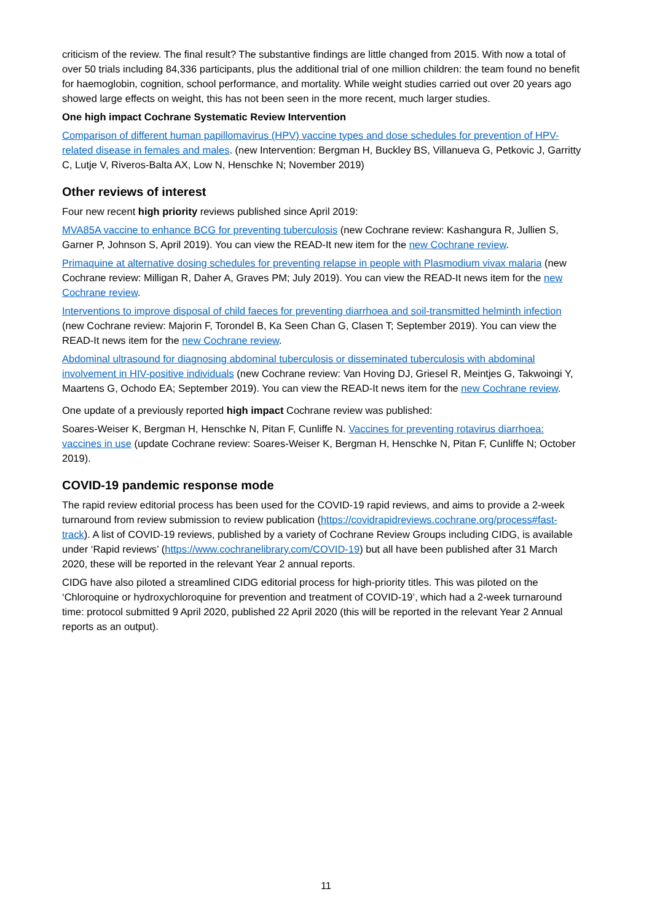criticism of the review. The final result? The substantive findings are little changed from 2015. With now a total of over 50 trials including 84,336 participants, plus the additional trial of one million children: the team found no benefit for haemoglobin, cognition, school performance, and mortality. While weight studies carried out over 20 years ago showed large effects on weight, this has not been seen in the more recent, much larger studies.
One high impact Cochrane Systematic Review Intervention
Comparison of different human papillomavirus (HPV) vaccine types and dose schedules for prevention of HPV-related disease in females and males. (new Intervention: Bergman H, Buckley BS, Villanueva G, Petkovic J, Garritty C, Lutje V, Riveros-Balta AX, Low N, Henschke N; November 2019)
Other reviews of interest
Four new recent high priority reviews published since April 2019:
MVA85A vaccine to enhance BCG for preventing tuberculosis (new Cochrane review: Kashangura R, Jullien S, Garner P, Johnson S, April 2019). You can view the READ-It new item for the new Cochrane review.
Primaquine at alternative dosing schedules for preventing relapse in people with Plasmodium vivax malaria (new Cochrane review: Milligan R, Daher A, Graves PM; July 2019). You can view the READ-It news item for the new Cochrane review.
Interventions to improve disposal of child faeces for preventing diarrhoea and soil-transmitted helminth infection (new Cochrane review: Majorin F, Torondel B, Ka Seen Chan G, Clasen T; September 2019). You can view the READ-It news item for the new Cochrane review.
Abdominal ultrasound for diagnosing abdominal tuberculosis or disseminated tuberculosis with abdominal involvement in HIV-positive individuals (new Cochrane review: Van Hoving DJ, Griesel R, Meintjes G, Takwoingi Y, Maartens G, Ochodo EA; September 2019). You can view the READ-It news item for the new Cochrane review.
One update of a previously reported high impact Cochrane review was published:
Soares-Weiser K, Bergman H, Henschke N, Pitan F, Cunliffe N. Vaccines for preventing rotavirus diarrhoea: vaccines in use (update Cochrane review: Soares-Weiser K, Bergman H, Henschke N, Pitan F, Cunliffe N; October 2019).
COVID-19 pandemic response mode
The rapid review editorial process has been used for the COVID-19 rapid reviews, and aims to provide a 2-week turnaround from review submission to review publication (https://covidrapidreviews.cochrane.org/process#fast-track). A list of COVID-19 reviews, published by a variety of Cochrane Review Groups including CIDG, is available under ‘Rapid reviews’ (https://www.cochranelibrary.com/COVID-19) but all have been published after 31 March 2020, these will be reported in the relevant Year 2 annual reports.
CIDG have also piloted a streamlined CIDG editorial process for high-priority titles. This was piloted on the ‘Chloroquine or hydroxychloroquine for prevention and treatment of COVID-19’, which had a 2-week turnaround time: protocol submitted 9 April 2020, published 22 April 2020 (this will be reported in the relevant Year 2 Annual reports as an output).
11